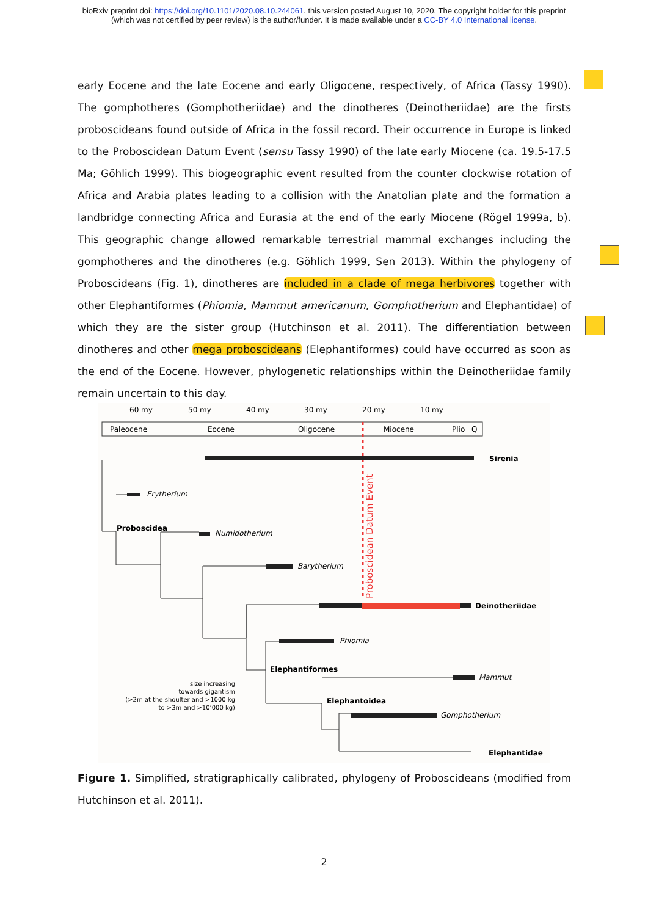bioRxiv preprint doi: https://doi.org/10.1101/2020.08.10.244061. this version posted August 10, 2020. The copyright holder for this preprint
(which was not certified by peer review) is the author/funder. It is made available under a CC-BY 4.0 International license.
early Eocene and the late Eocene and early Oligocene, respectively, of Africa (Tassy 1990). The gomphotheres (Gomphotheriidae) and the dinotheres (Deinotheriidae) are the firsts proboscideans found outside of Africa in the fossil record. Their occurrence in Europe is linked to the Proboscidean Datum Event (sensu Tassy 1990) of the late early Miocene (ca. 19.5-17.5 Ma; Göhlich 1999). This biogeographic event resulted from the counter clockwise rotation of Africa and Arabia plates leading to a collision with the Anatolian plate and the formation a landbridge connecting Africa and Eurasia at the end of the early Miocene (Rögel 1999a, b). This geographic change allowed remarkable terrestrial mammal exchanges including the gomphotheres and the dinotheres (e.g. Göhlich 1999, Sen 2013). Within the phylogeny of Proboscideans (Fig. 1), dinotheres are included in a clade of mega herbivores together with other Elephantiformes (Phiomia, Mammut americanum, Gomphotherium and Elephantidae) of which they are the sister group (Hutchinson et al. 2011). The differentiation between dinotheres and other mega proboscideans (Elephantiformes) could have occurred as soon as the end of the Eocene. However, phylogenetic relationships within the Deinotheriidae family remain uncertain to this day.
60 my
50 my
40 my
30 my
20 my
10 my
Paleocene
Eocene
Oligocene
Miocene
Plio
Q
Proboscidean Datum Event
Sirenia
Erytherium
Proboscidea
Numidotherium
Barytherium
Deinotheriidae
Phiomia
Elephantiformes
Mammut
Elephantoidea
Gomphotherium
Elephantidae
size increasing
towards gigantism
(>2m at the shoulter and >1000 kg
to >3m and >10’000 kg)
Figure 1. Simplified, stratigraphically calibrated, phylogeny of Proboscideans (modified from Hutchinson et al. 2011).
2